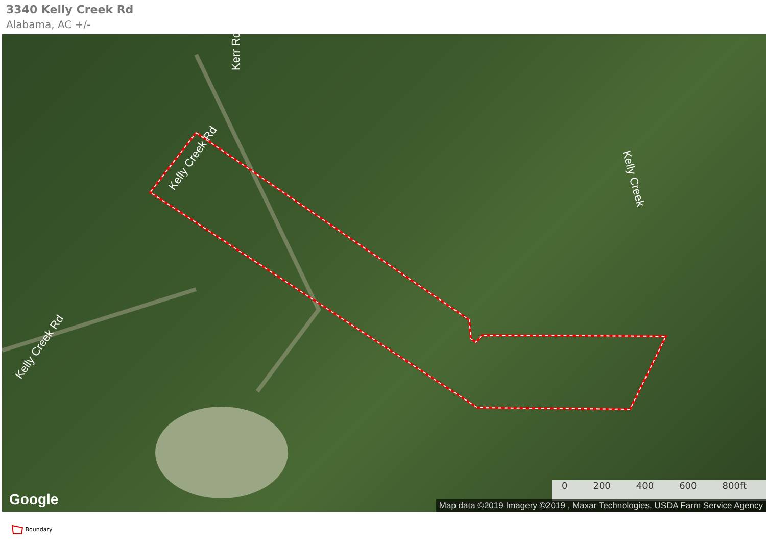3340 Kelly Creek Rd
Alabama, AC +/-
Kelly Creek Rd
Kerr Rd
Kelly Creek Rd
Kelly Creek
Google 0 200 400 600 800ft
Map data ©2019 Imagery ©2019 , Maxar Technologies, USDA Farm Service Agency
Boundary